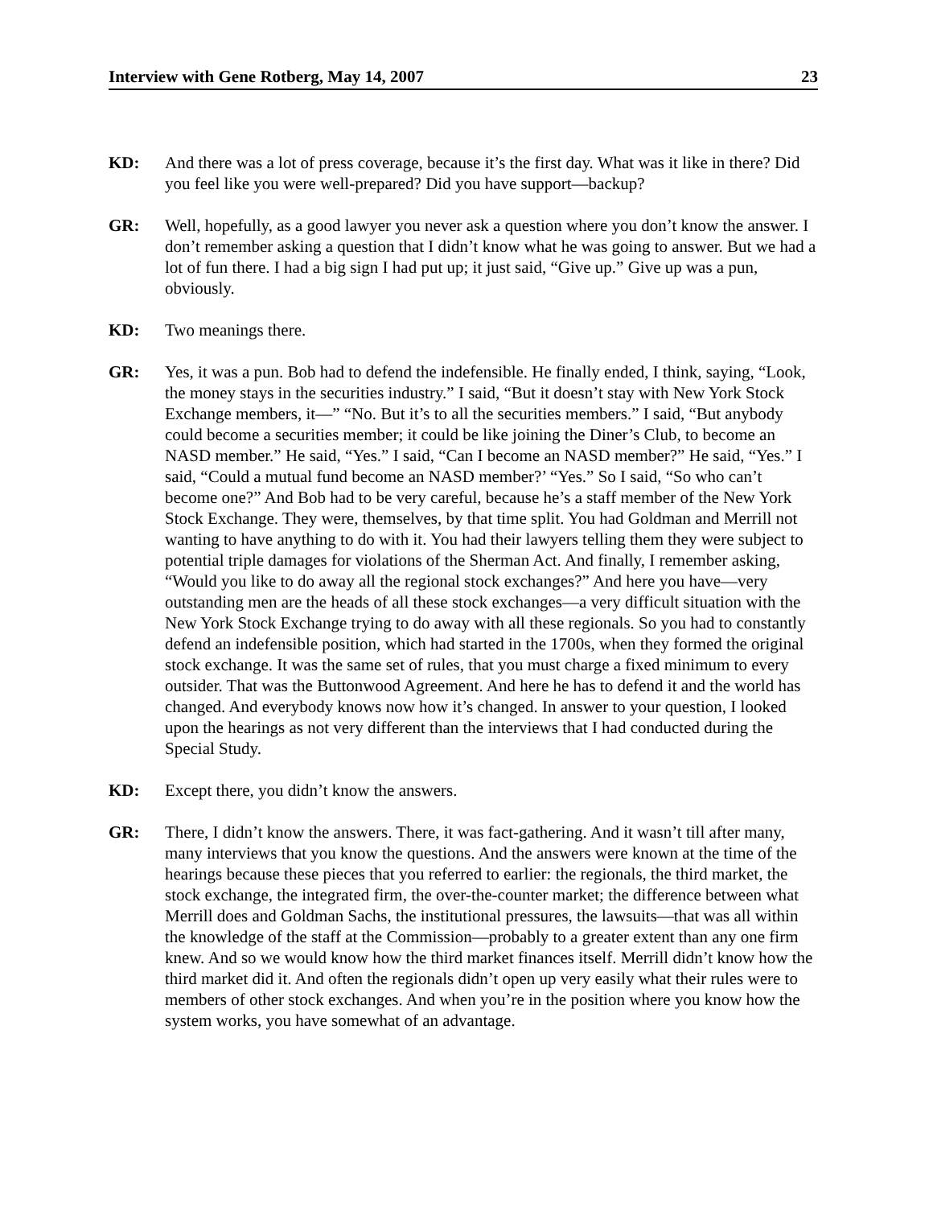Interview with Gene Rotberg, May 14, 2007 23
KD: And there was a lot of press coverage, because it’s the first day. What was it like in there? Did you feel like you were well-prepared? Did you have support—backup?
GR: Well, hopefully, as a good lawyer you never ask a question where you don’t know the answer. I don’t remember asking a question that I didn’t know what he was going to answer. But we had a lot of fun there. I had a big sign I had put up; it just said, “Give up.” Give up was a pun, obviously.
KD: Two meanings there.
GR: Yes, it was a pun. Bob had to defend the indefensible. He finally ended, I think, saying, “Look, the money stays in the securities industry.” I said, “But it doesn’t stay with New York Stock Exchange members, it—” “No. But it’s to all the securities members.” I said, “But anybody could become a securities member; it could be like joining the Diner’s Club, to become an NASD member.” He said, “Yes.” I said, “Can I become an NASD member?” He said, “Yes.” I said, “Could a mutual fund become an NASD member?’ “Yes.” So I said, “So who can’t become one?” And Bob had to be very careful, because he’s a staff member of the New York Stock Exchange. They were, themselves, by that time split. You had Goldman and Merrill not wanting to have anything to do with it. You had their lawyers telling them they were subject to potential triple damages for violations of the Sherman Act. And finally, I remember asking, “Would you like to do away all the regional stock exchanges?” And here you have—very outstanding men are the heads of all these stock exchanges—a very difficult situation with the New York Stock Exchange trying to do away with all these regionals. So you had to constantly defend an indefensible position, which had started in the 1700s, when they formed the original stock exchange. It was the same set of rules, that you must charge a fixed minimum to every outsider. That was the Buttonwood Agreement. And here he has to defend it and the world has changed. And everybody knows now how it’s changed. In answer to your question, I looked upon the hearings as not very different than the interviews that I had conducted during the Special Study.
KD: Except there, you didn’t know the answers.
GR: There, I didn’t know the answers. There, it was fact-gathering. And it wasn’t till after many, many interviews that you know the questions. And the answers were known at the time of the hearings because these pieces that you referred to earlier: the regionals, the third market, the stock exchange, the integrated firm, the over-the-counter market; the difference between what Merrill does and Goldman Sachs, the institutional pressures, the lawsuits—that was all within the knowledge of the staff at the Commission—probably to a greater extent than any one firm knew. And so we would know how the third market finances itself. Merrill didn’t know how the third market did it. And often the regionals didn’t open up very easily what their rules were to members of other stock exchanges. And when you’re in the position where you know how the system works, you have somewhat of an advantage.